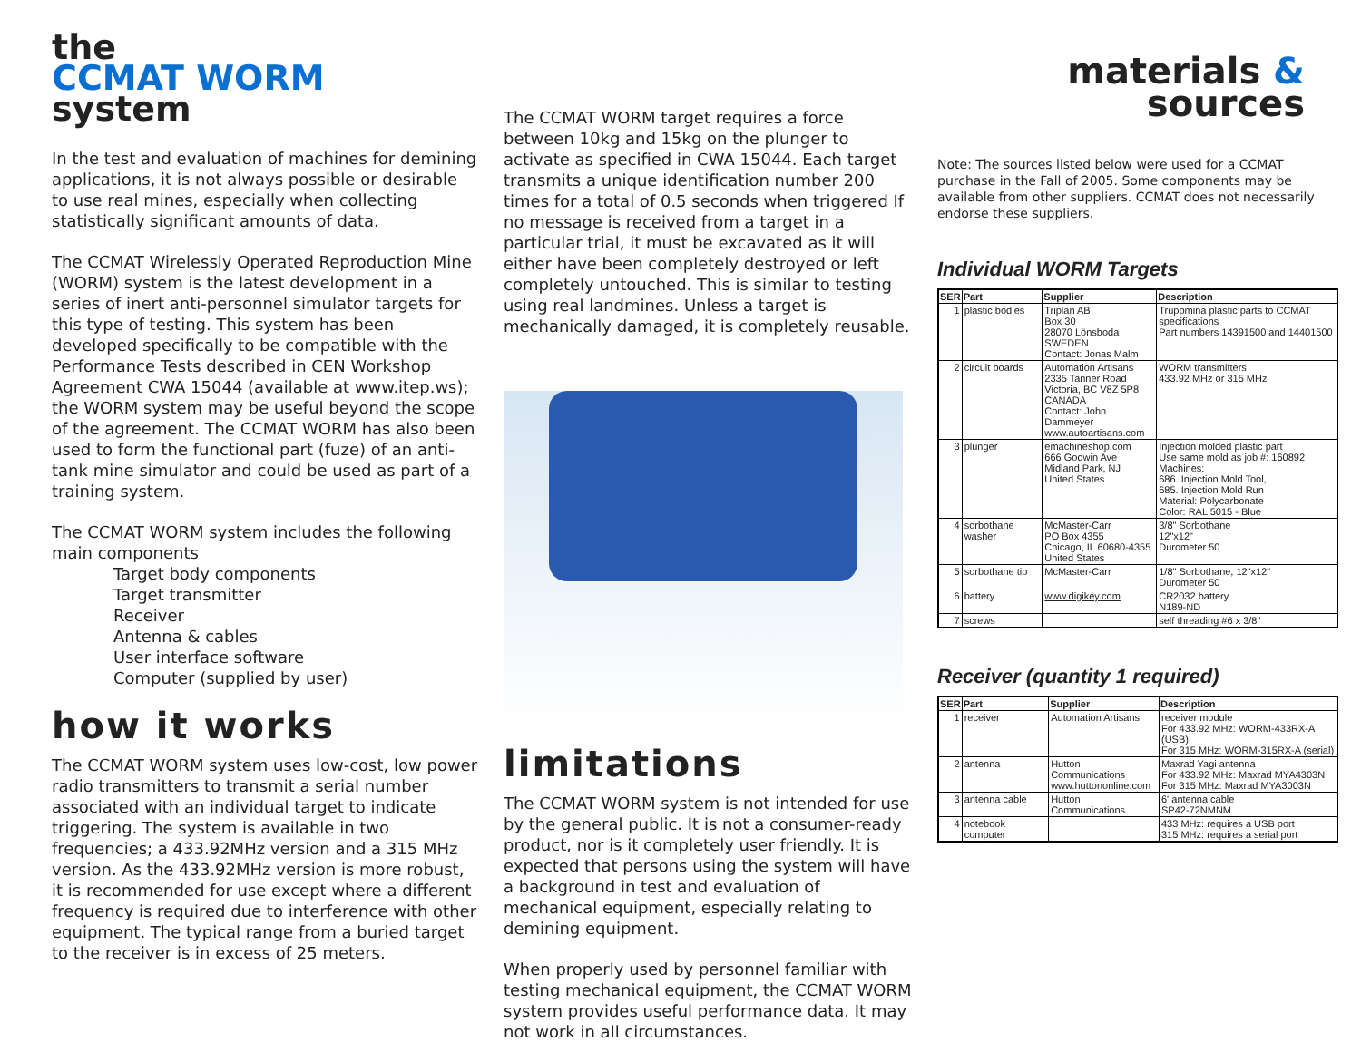the
CCMAT WORM
system
In the test and evaluation of machines for demining applications, it is not always possible or desirable to use real mines, especially when collecting statistically significant amounts of data.
The CCMAT Wirelessly Operated Reproduction Mine (WORM) system is the latest development in a series of inert anti-personnel simulator targets for this type of testing. This system has been developed specifically to be compatible with the Performance Tests described in CEN Workshop Agreement CWA 15044 (available at www.itep.ws); the WORM system may be useful beyond the scope of the agreement. The CCMAT WORM has also been used to form the functional part (fuze) of an anti-tank mine simulator and could be used as part of a training system.
The CCMAT WORM system includes the following main components
Target body components
Target transmitter
Receiver
Antenna & cables
User interface software
Computer (supplied by user)
how it works
The CCMAT WORM system uses low-cost, low power radio transmitters to transmit a serial number associated with an individual target to indicate triggering. The system is available in two frequencies; a 433.92MHz version and a 315 MHz version. As the 433.92MHz version is more robust, it is recommended for use except where a different frequency is required due to interference with other equipment. The typical range from a buried target to the receiver is in excess of 25 meters.
The CCMAT WORM target requires a force between 10kg and 15kg on the plunger to activate as specified in CWA 15044. Each target transmits a unique identification number 200 times for a total of 0.5 seconds when triggered If no message is received from a target in a particular trial, it must be excavated as it will either have been completely destroyed or left completely untouched. This is similar to testing using real landmines. Unless a target is mechanically damaged, it is completely reusable.
limitations
The CCMAT WORM system is not intended for use by the general public. It is not a consumer-ready product, nor is it completely user friendly. It is expected that persons using the system will have a background in test and evaluation of mechanical equipment, especially relating to demining equipment.
When properly used by personnel familiar with testing mechanical equipment, the CCMAT WORM system provides useful performance data. It may not work in all circumstances.
materials &
sources
Note: The sources listed below were used for a CCMAT purchase in the Fall of 2005. Some components may be available from other suppliers. CCMAT does not necessarily endorse these suppliers.
Individual WORM Targets
| SER | Part | Supplier | Description |
| --- | --- | --- | --- |
| 1 | plastic bodies | Triplan AB Box 30 28070 Lönsboda SWEDEN Contact: Jonas Malm | Truppmina plastic parts to CCMAT specifications Part numbers 14391500 and 14401500 |
| 2 | circuit boards | Automation Artisans 2335 Tanner Road Victoria, BC V8Z 5P8 CANADA Contact: John Dammeyer www.autoartisans.com | WORM transmitters 433.92 MHz or 315 MHz |
| 3 | plunger | emachineshop.com 666 Godwin Ave Midland Park, NJ United States | Injection molded plastic part Use same mold as job #: 160892 Machines: 686. Injection Mold Tool, 685. Injection Mold Run Material: Polycarbonate Color: RAL 5015 - Blue |
| 4 | sorbothane washer | McMaster-Carr PO Box 4355 Chicago, IL 60680-4355 United States | 3/8" Sorbothane 12"x12" Durometer 50 |
| 5 | sorbothane tip | McMaster-Carr | 1/8" Sorbothane, 12"x12" Durometer 50 |
| 6 | battery | www.digikey.com | CR2032 battery N189-ND |
| 7 | screws | | self threading #6 x 3/8" |
Receiver (quantity 1 required)
| SER | Part | Supplier | Description |
| --- | --- | --- | --- |
| 1 | receiver | Automation Artisans | receiver module For 433.92 MHz: WORM-433RX-A (USB) For 315 MHz: WORM-315RX-A (serial) |
| 2 | antenna | Hutton Communications www.huttononline.com | Maxrad Yagi antenna For 433.92 MHz: Maxrad MYA4303N For 315 MHz: Maxrad MYA3003N |
| 3 | antenna cable | Hutton Communications | 6' antenna cable SP42-72NMNM |
| 4 | notebook computer | | 433 MHz: requires a USB port 315 MHz: requires a serial port |